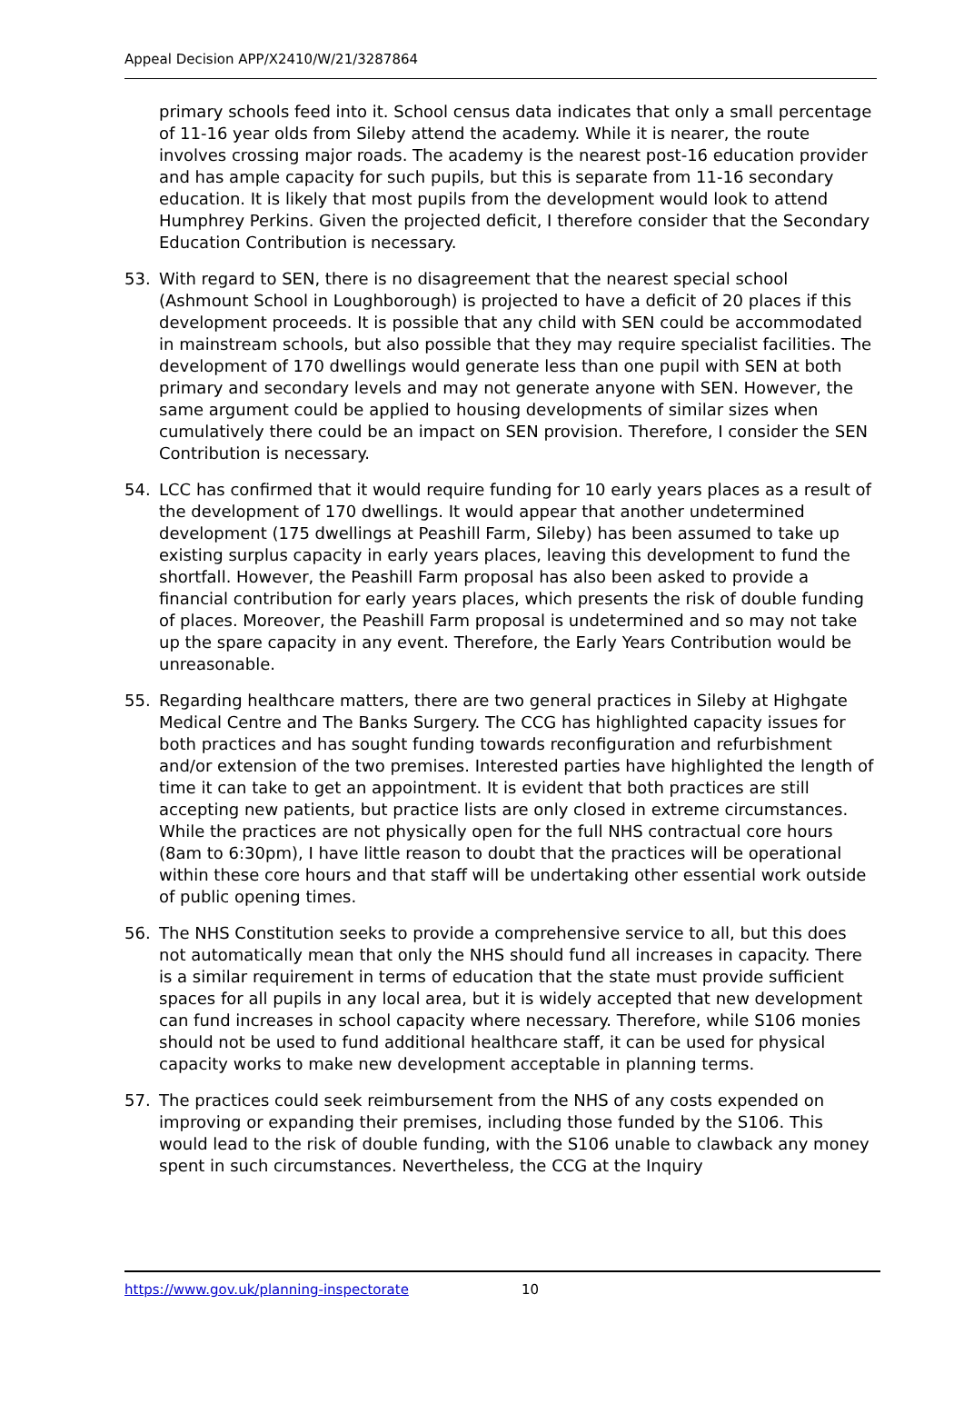Appeal Decision APP/X2410/W/21/3287864
primary schools feed into it. School census data indicates that only a small percentage of 11-16 year olds from Sileby attend the academy. While it is nearer, the route involves crossing major roads. The academy is the nearest post-16 education provider and has ample capacity for such pupils, but this is separate from 11-16 secondary education. It is likely that most pupils from the development would look to attend Humphrey Perkins. Given the projected deficit, I therefore consider that the Secondary Education Contribution is necessary.
53. With regard to SEN, there is no disagreement that the nearest special school (Ashmount School in Loughborough) is projected to have a deficit of 20 places if this development proceeds. It is possible that any child with SEN could be accommodated in mainstream schools, but also possible that they may require specialist facilities. The development of 170 dwellings would generate less than one pupil with SEN at both primary and secondary levels and may not generate anyone with SEN. However, the same argument could be applied to housing developments of similar sizes when cumulatively there could be an impact on SEN provision. Therefore, I consider the SEN Contribution is necessary.
54. LCC has confirmed that it would require funding for 10 early years places as a result of the development of 170 dwellings. It would appear that another undetermined development (175 dwellings at Peashill Farm, Sileby) has been assumed to take up existing surplus capacity in early years places, leaving this development to fund the shortfall. However, the Peashill Farm proposal has also been asked to provide a financial contribution for early years places, which presents the risk of double funding of places. Moreover, the Peashill Farm proposal is undetermined and so may not take up the spare capacity in any event. Therefore, the Early Years Contribution would be unreasonable.
55. Regarding healthcare matters, there are two general practices in Sileby at Highgate Medical Centre and The Banks Surgery. The CCG has highlighted capacity issues for both practices and has sought funding towards reconfiguration and refurbishment and/or extension of the two premises. Interested parties have highlighted the length of time it can take to get an appointment. It is evident that both practices are still accepting new patients, but practice lists are only closed in extreme circumstances. While the practices are not physically open for the full NHS contractual core hours (8am to 6:30pm), I have little reason to doubt that the practices will be operational within these core hours and that staff will be undertaking other essential work outside of public opening times.
56. The NHS Constitution seeks to provide a comprehensive service to all, but this does not automatically mean that only the NHS should fund all increases in capacity. There is a similar requirement in terms of education that the state must provide sufficient spaces for all pupils in any local area, but it is widely accepted that new development can fund increases in school capacity where necessary. Therefore, while S106 monies should not be used to fund additional healthcare staff, it can be used for physical capacity works to make new development acceptable in planning terms.
57. The practices could seek reimbursement from the NHS of any costs expended on improving or expanding their premises, including those funded by the S106. This would lead to the risk of double funding, with the S106 unable to clawback any money spent in such circumstances. Nevertheless, the CCG at the Inquiry
https://www.gov.uk/planning-inspectorate 10